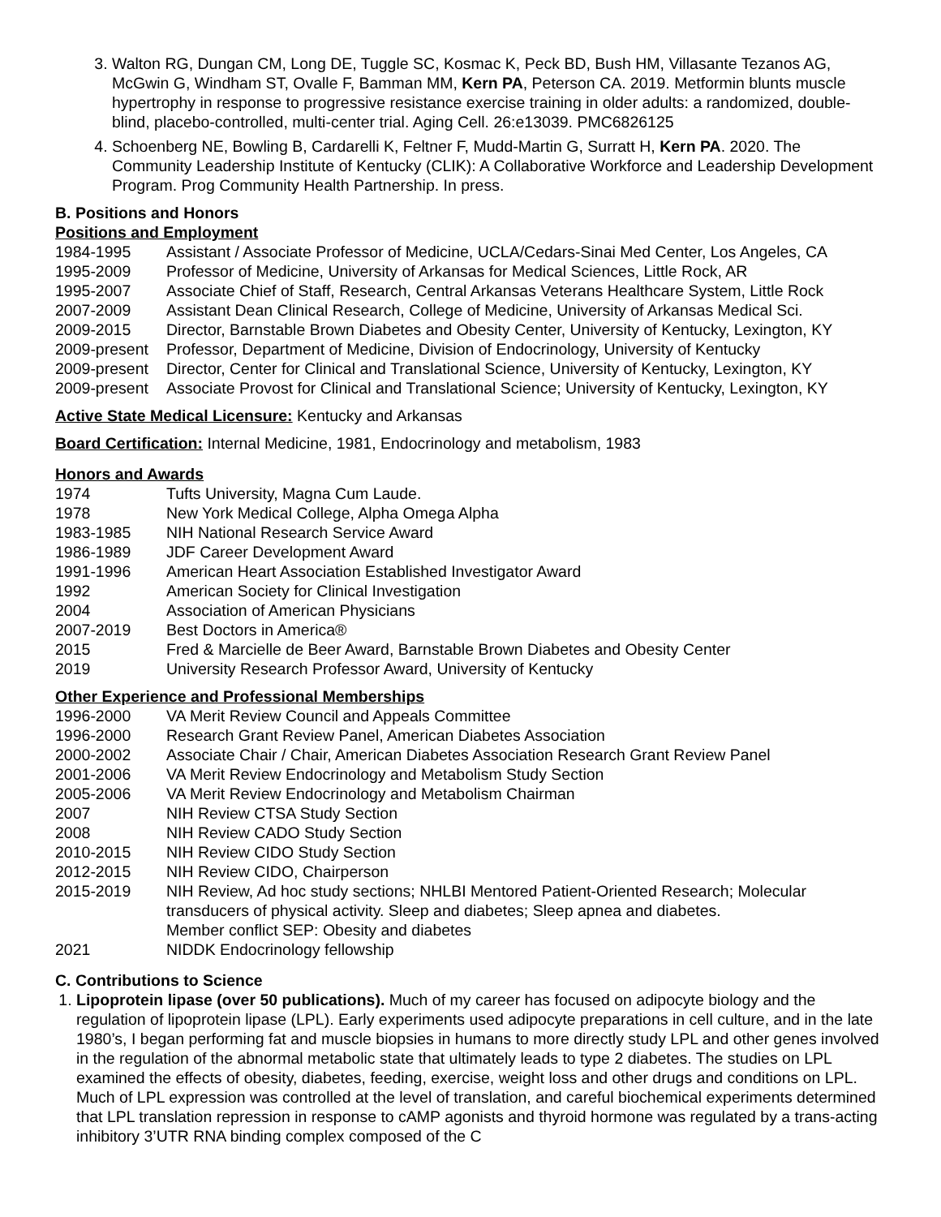3. Walton RG, Dungan CM, Long DE, Tuggle SC, Kosmac K, Peck BD, Bush HM, Villasante Tezanos AG, McGwin G, Windham ST, Ovalle F, Bamman MM, Kern PA, Peterson CA. 2019. Metformin blunts muscle hypertrophy in response to progressive resistance exercise training in older adults: a randomized, double-blind, placebo-controlled, multi-center trial. Aging Cell. 26:e13039. PMC6826125
4. Schoenberg NE, Bowling B, Cardarelli K, Feltner F, Mudd-Martin G, Surratt H, Kern PA. 2020. The Community Leadership Institute of Kentucky (CLIK): A Collaborative Workforce and Leadership Development Program. Prog Community Health Partnership. In press.
B. Positions and Honors
Positions and Employment
| 1984-1995 | Assistant / Associate Professor of Medicine, UCLA/Cedars-Sinai Med Center, Los Angeles, CA |
| 1995-2009 | Professor of Medicine, University of Arkansas for Medical Sciences, Little Rock, AR |
| 1995-2007 | Associate Chief of Staff, Research, Central Arkansas Veterans Healthcare System, Little Rock |
| 2007-2009 | Assistant Dean Clinical Research, College of Medicine, University of Arkansas Medical Sci. |
| 2009-2015 | Director, Barnstable Brown Diabetes and Obesity Center, University of Kentucky, Lexington, KY |
| 2009-present | Professor, Department of Medicine, Division of Endocrinology, University of Kentucky |
| 2009-present | Director, Center for Clinical and Translational Science, University of Kentucky, Lexington, KY |
| 2009-present | Associate Provost for Clinical and Translational Science; University of Kentucky, Lexington, KY |
Active State Medical Licensure: Kentucky and Arkansas
Board Certification: Internal Medicine, 1981, Endocrinology and metabolism, 1983
Honors and Awards
| 1974 | Tufts University, Magna Cum Laude. |
| 1978 | New York Medical College, Alpha Omega Alpha |
| 1983-1985 | NIH National Research Service Award |
| 1986-1989 | JDF Career Development Award |
| 1991-1996 | American Heart Association Established Investigator Award |
| 1992 | American Society for Clinical Investigation |
| 2004 | Association of American Physicians |
| 2007-2019 | Best Doctors in America® |
| 2015 | Fred & Marcielle de Beer Award, Barnstable Brown Diabetes and Obesity Center |
| 2019 | University Research Professor Award, University of Kentucky |
Other Experience and Professional Memberships
| 1996-2000 | VA Merit Review Council and Appeals Committee |
| 1996-2000 | Research Grant Review Panel, American Diabetes Association |
| 2000-2002 | Associate Chair / Chair, American Diabetes Association Research Grant Review Panel |
| 2001-2006 | VA Merit Review Endocrinology and Metabolism Study Section |
| 2005-2006 | VA Merit Review Endocrinology and Metabolism Chairman |
| 2007 | NIH Review CTSA Study Section |
| 2008 | NIH Review CADO Study Section |
| 2010-2015 | NIH Review CIDO Study Section |
| 2012-2015 | NIH Review CIDO, Chairperson |
| 2015-2019 | NIH Review, Ad hoc study sections; NHLBI Mentored Patient-Oriented Research; Molecular transducers of physical activity. Sleep and diabetes; Sleep apnea and diabetes. Member conflict SEP: Obesity and diabetes |
| 2021 | NIDDK Endocrinology fellowship |
C. Contributions to Science
1. Lipoprotein lipase (over 50 publications). Much of my career has focused on adipocyte biology and the regulation of lipoprotein lipase (LPL). Early experiments used adipocyte preparations in cell culture, and in the late 1980’s, I began performing fat and muscle biopsies in humans to more directly study LPL and other genes involved in the regulation of the abnormal metabolic state that ultimately leads to type 2 diabetes. The studies on LPL examined the effects of obesity, diabetes, feeding, exercise, weight loss and other drugs and conditions on LPL. Much of LPL expression was controlled at the level of translation, and careful biochemical experiments determined that LPL translation repression in response to cAMP agonists and thyroid hormone was regulated by a trans-acting inhibitory 3’UTR RNA binding complex composed of the C